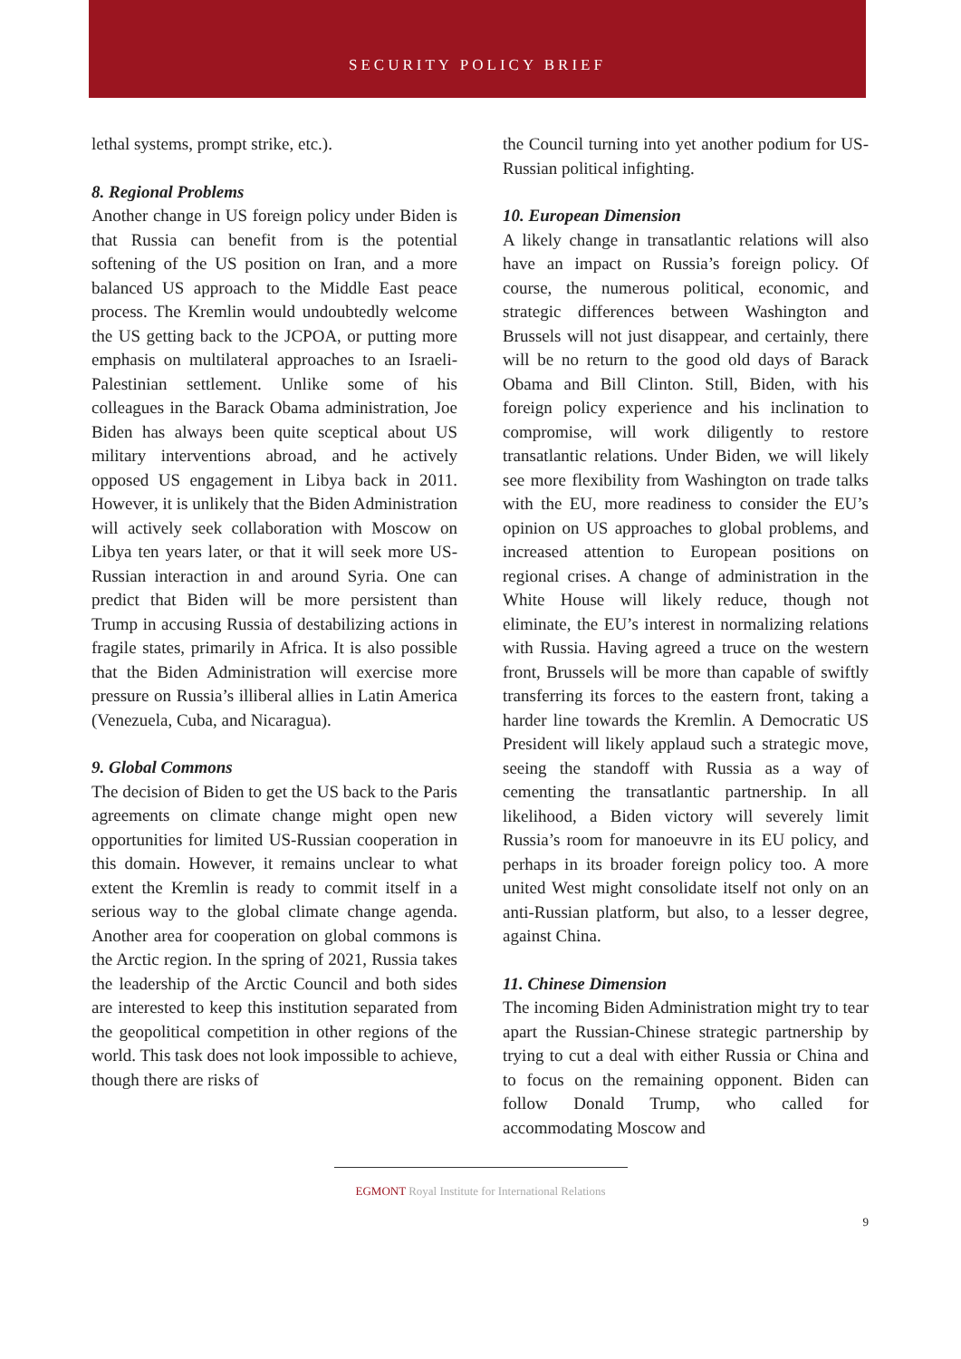SECURITY POLICY BRIEF
lethal systems, prompt strike, etc.).
8. Regional Problems
Another change in US foreign policy under Biden is that Russia can benefit from is the potential softening of the US position on Iran, and a more balanced US approach to the Middle East peace process. The Kremlin would undoubtedly welcome the US getting back to the JCPOA, or putting more emphasis on multilateral approaches to an Israeli-Palestinian settlement. Unlike some of his colleagues in the Barack Obama administration, Joe Biden has always been quite sceptical about US military interventions abroad, and he actively opposed US engagement in Libya back in 2011. However, it is unlikely that the Biden Administration will actively seek collaboration with Moscow on Libya ten years later, or that it will seek more US-Russian interaction in and around Syria. One can predict that Biden will be more persistent than Trump in accusing Russia of destabilizing actions in fragile states, primarily in Africa. It is also possible that the Biden Administration will exercise more pressure on Russia’s illiberal allies in Latin America (Venezuela, Cuba, and Nicaragua).
9. Global Commons
The decision of Biden to get the US back to the Paris agreements on climate change might open new opportunities for limited US-Russian cooperation in this domain. However, it remains unclear to what extent the Kremlin is ready to commit itself in a serious way to the global climate change agenda. Another area for cooperation on global commons is the Arctic region. In the spring of 2021, Russia takes the leadership of the Arctic Council and both sides are interested to keep this institution separated from the geopolitical competition in other regions of the world. This task does not look impossible to achieve, though there are risks of
the Council turning into yet another podium for US-Russian political infighting.
10. European Dimension
A likely change in transatlantic relations will also have an impact on Russia’s foreign policy. Of course, the numerous political, economic, and strategic differences between Washington and Brussels will not just disappear, and certainly, there will be no return to the good old days of Barack Obama and Bill Clinton. Still, Biden, with his foreign policy experience and his inclination to compromise, will work diligently to restore transatlantic relations. Under Biden, we will likely see more flexibility from Washington on trade talks with the EU, more readiness to consider the EU’s opinion on US approaches to global problems, and increased attention to European positions on regional crises. A change of administration in the White House will likely reduce, though not eliminate, the EU’s interest in normalizing relations with Russia. Having agreed a truce on the western front, Brussels will be more than capable of swiftly transferring its forces to the eastern front, taking a harder line towards the Kremlin. A Democratic US President will likely applaud such a strategic move, seeing the standoff with Russia as a way of cementing the transatlantic partnership. In all likelihood, a Biden victory will severely limit Russia’s room for manoeuvre in its EU policy, and perhaps in its broader foreign policy too. A more united West might consolidate itself not only on an anti-Russian platform, but also, to a lesser degree, against China.
11. Chinese Dimension
The incoming Biden Administration might try to tear apart the Russian-Chinese strategic partnership by trying to cut a deal with either Russia or China and to focus on the remaining opponent. Biden can follow Donald Trump, who called for accommodating Moscow and
EGMONT Royal Institute for International Relations
9